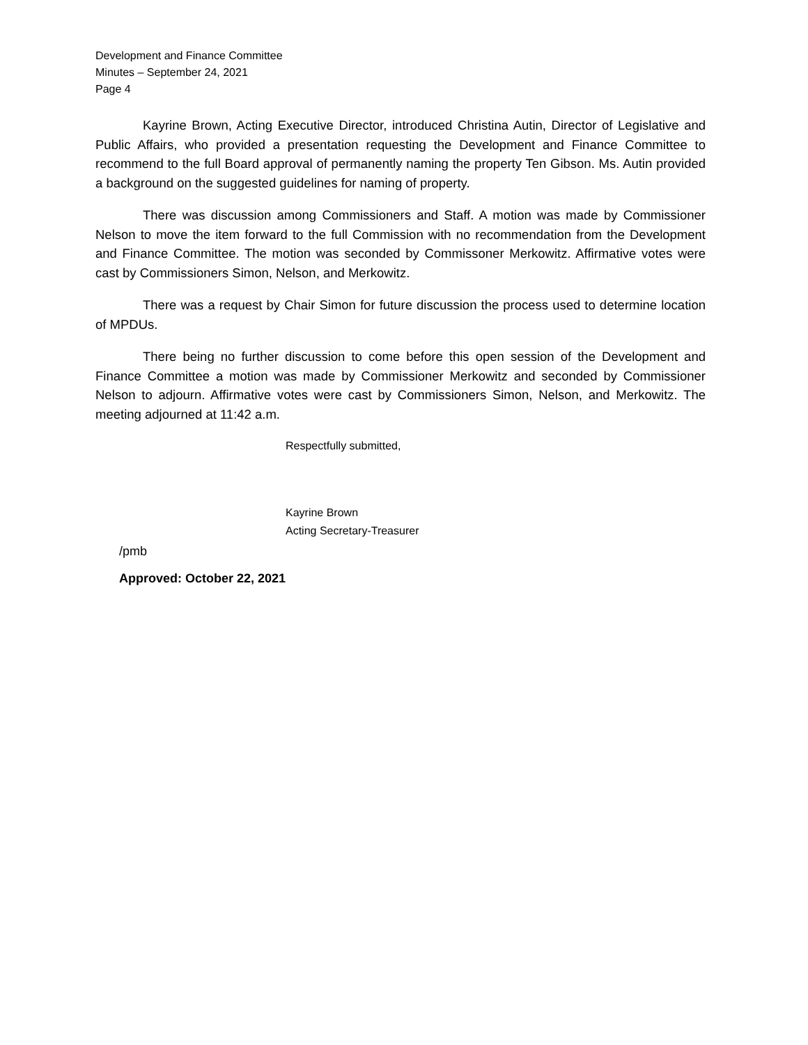Development and Finance Committee
Minutes – September 24, 2021
Page 4
Kayrine Brown, Acting Executive Director, introduced Christina Autin, Director of Legislative and Public Affairs, who provided a presentation requesting the Development and Finance Committee to recommend to the full Board approval of permanently naming the property Ten Gibson. Ms. Autin provided a background on the suggested guidelines for naming of property.
There was discussion among Commissioners and Staff. A motion was made by Commissioner Nelson to move the item forward to the full Commission with no recommendation from the Development and Finance Committee. The motion was seconded by Commissoner Merkowitz. Affirmative votes were cast by Commissioners Simon, Nelson, and Merkowitz.
There was a request by Chair Simon for future discussion the process used to determine location of MPDUs.
There being no further discussion to come before this open session of the Development and Finance Committee a motion was made by Commissioner Merkowitz and seconded by Commissioner Nelson to adjourn. Affirmative votes were cast by Commissioners Simon, Nelson, and Merkowitz. The meeting adjourned at 11:42 a.m.
Respectfully submitted,
Kayrine Brown
Acting Secretary-Treasurer
/pmb
Approved: October 22, 2021